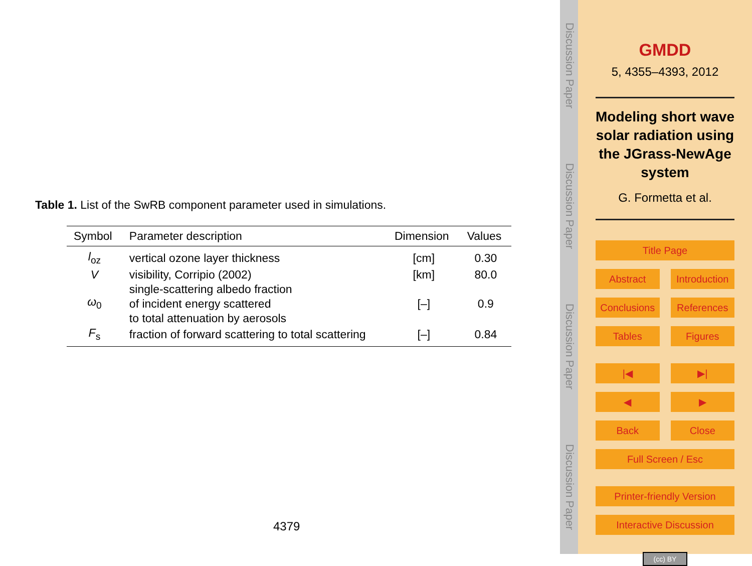Table 1. List of the SwRB component parameter used in simulations.
| Symbol | Parameter description | Dimension | Values |
| --- | --- | --- | --- |
| l<sub>oz</sub> | vertical ozone layer thickness | [cm] | 0.30 |
| V | visibility, Corripio (2002) | [km] | 80.0 |
| ω<sub>0</sub> | single-scattering albedo fraction of incident energy scattered to total attenuation by aerosols | [–] | 0.9 |
| F<sub>s</sub> | fraction of forward scattering to total scattering | [–] | 0.84 |
4379
Discussion Paper
Discussion Paper
Discussion Paper
Discussion Paper
GMDD
5, 4355–4393, 2012
Modeling short wave solar radiation using the JGrass-NewAge system
G. Formetta et al.
Title Page
Abstract Introduction
Conclusions References
Tables Figures
|◀ ▶|
◀ ▶
Back Close
Full Screen / Esc
Printer-friendly Version
Interactive Discussion
(cc) BY